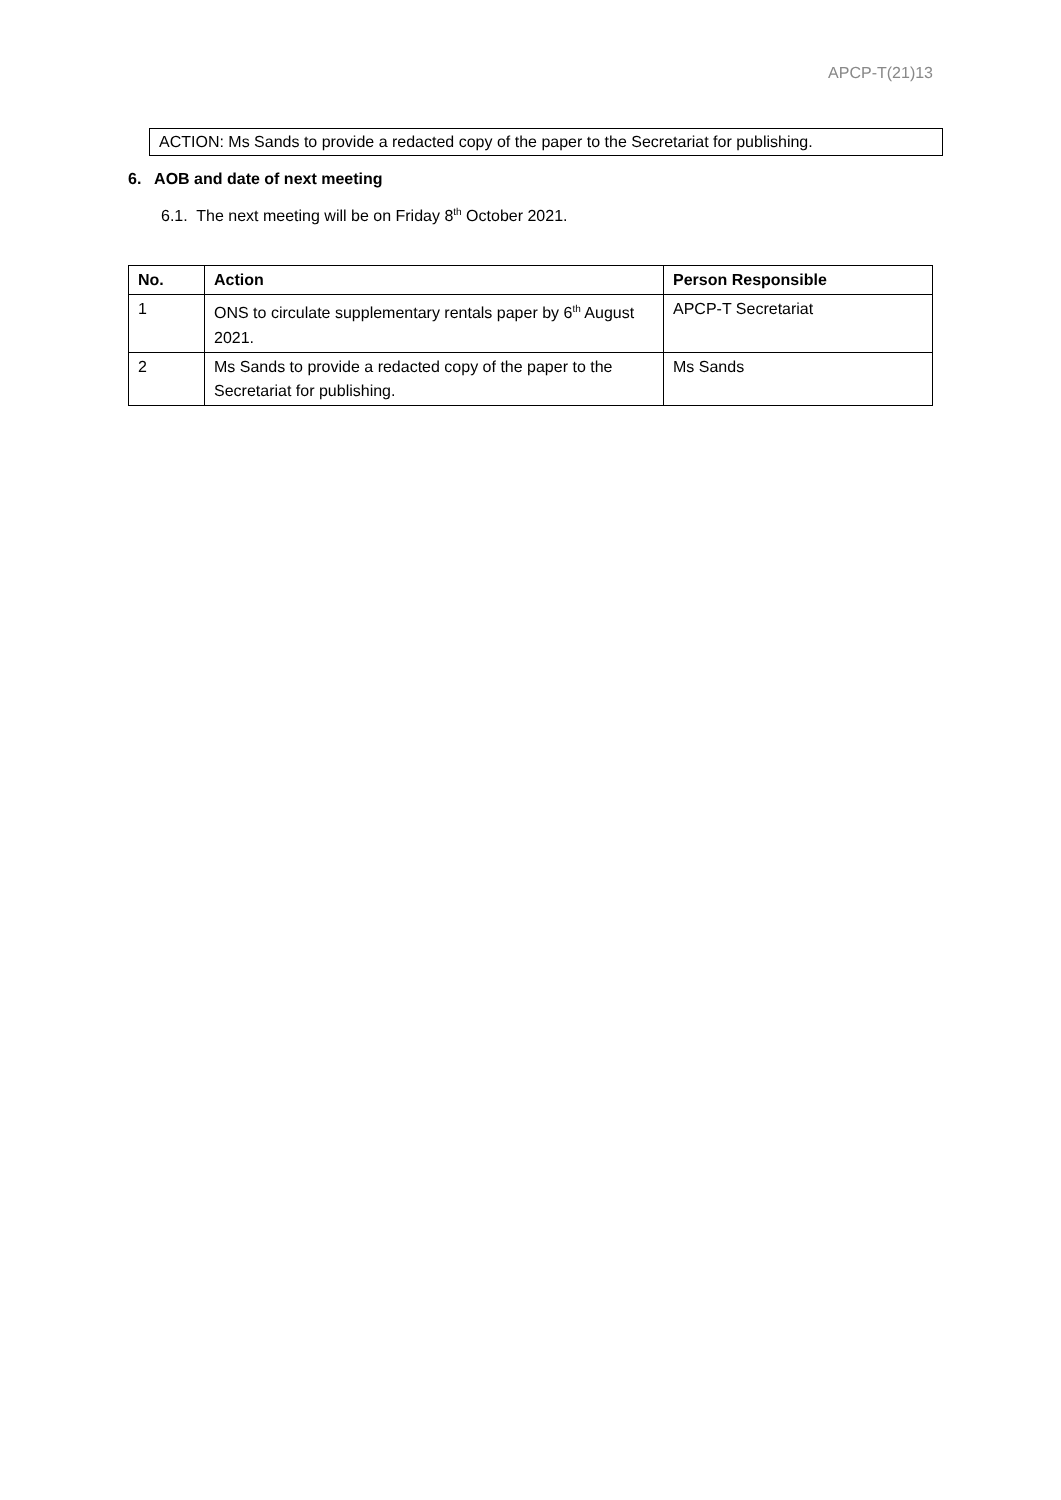APCP-T(21)13
ACTION: Ms Sands to provide a redacted copy of the paper to the Secretariat for publishing.
6. AOB and date of next meeting
6.1. The next meeting will be on Friday 8<sup>th</sup> October 2021.
| No. | Action | Person Responsible |
| --- | --- | --- |
| 1 | ONS to circulate supplementary rentals paper by 6<sup>th</sup> August 2021. | APCP-T Secretariat |
| 2 | Ms Sands to provide a redacted copy of the paper to the Secretariat for publishing. | Ms Sands |